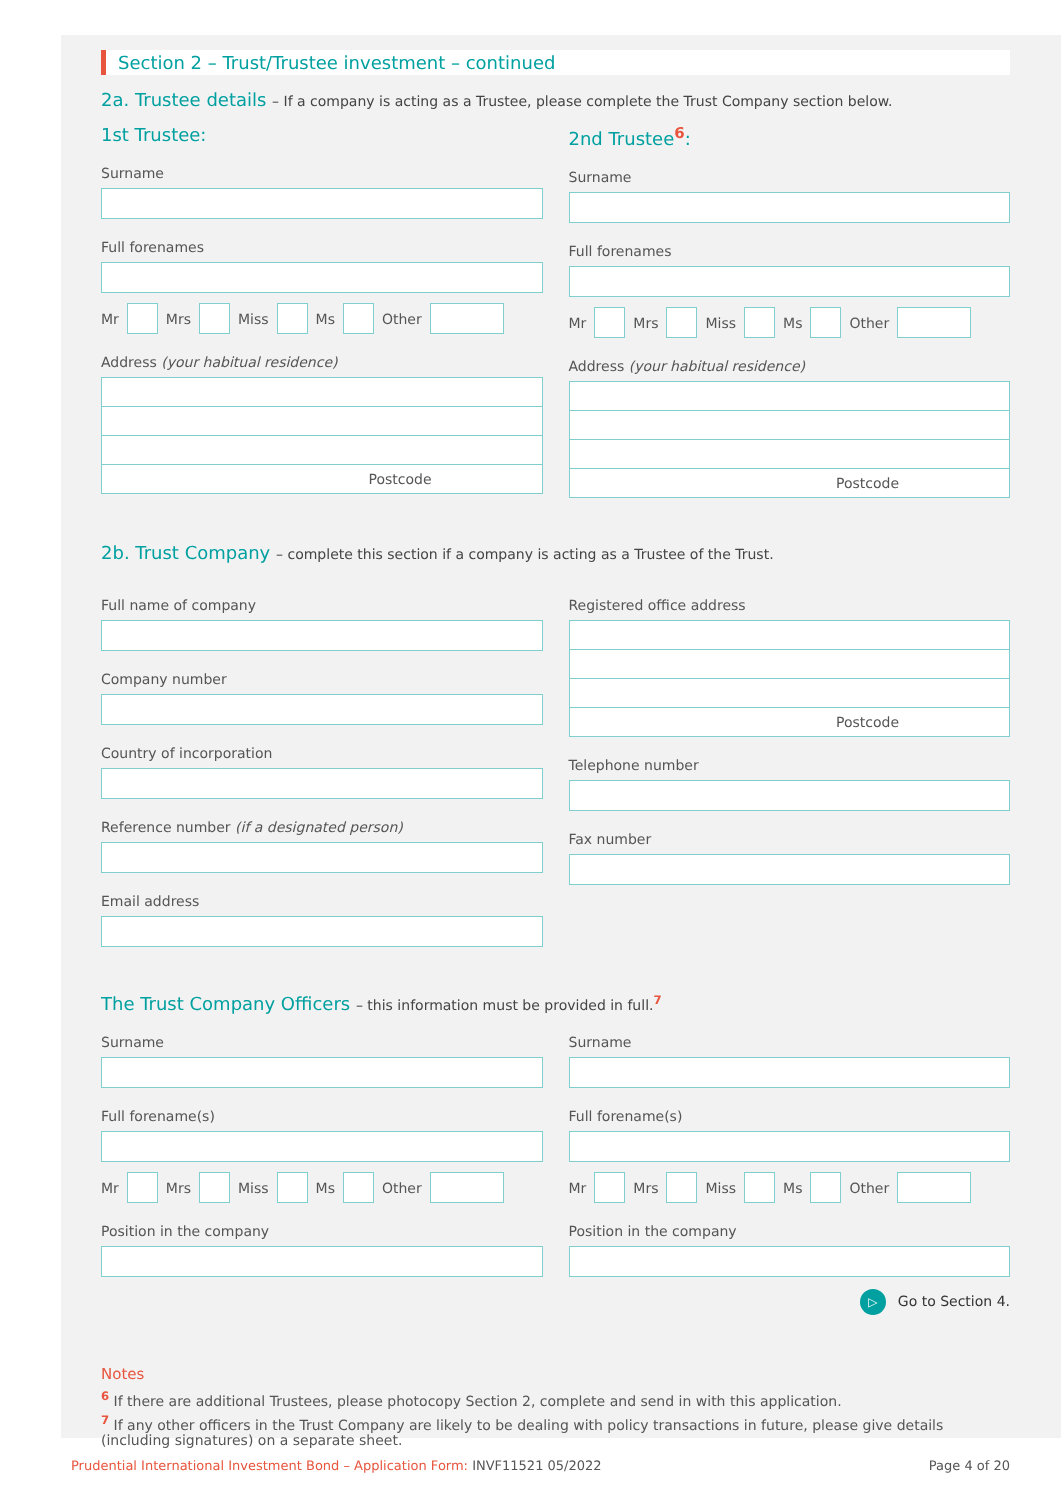Section 2 – Trust/Trustee investment – continued
2a. Trustee details – If a company is acting as a Trustee, please complete the Trust Company section below.
1st Trustee:
Surname
Full forenames
Mr Mrs Miss Ms Other
Address (your habitual residence)
Postcode
2nd Trustee<sup>6</sup>:
Surname
Full forenames
Mr Mrs Miss Ms Other
Address (your habitual residence)
Postcode
2b. Trust Company – complete this section if a company is acting as a Trustee of the Trust.
Full name of company
Company number
Country of incorporation
Reference number (if a designated person)
Email address
Registered office address
Postcode
Telephone number
Fax number
The Trust Company Officers – this information must be provided in full.<sup>7</sup>
Surname
Full forename(s)
Mr Mrs Miss Ms Other
Position in the company
Surname
Full forename(s)
Mr Mrs Miss Ms Other
Position in the company
▷ Go to Section 4.
Notes
<sup>6</sup> If there are additional Trustees, please photocopy Section 2, complete and send in with this application.
<sup>7</sup> If any other officers in the Trust Company are likely to be dealing with policy transactions in future, please give details (including signatures) on a separate sheet.
Prudential International Investment Bond – Application Form: INVF11521 05/2022
Page 4 of 20